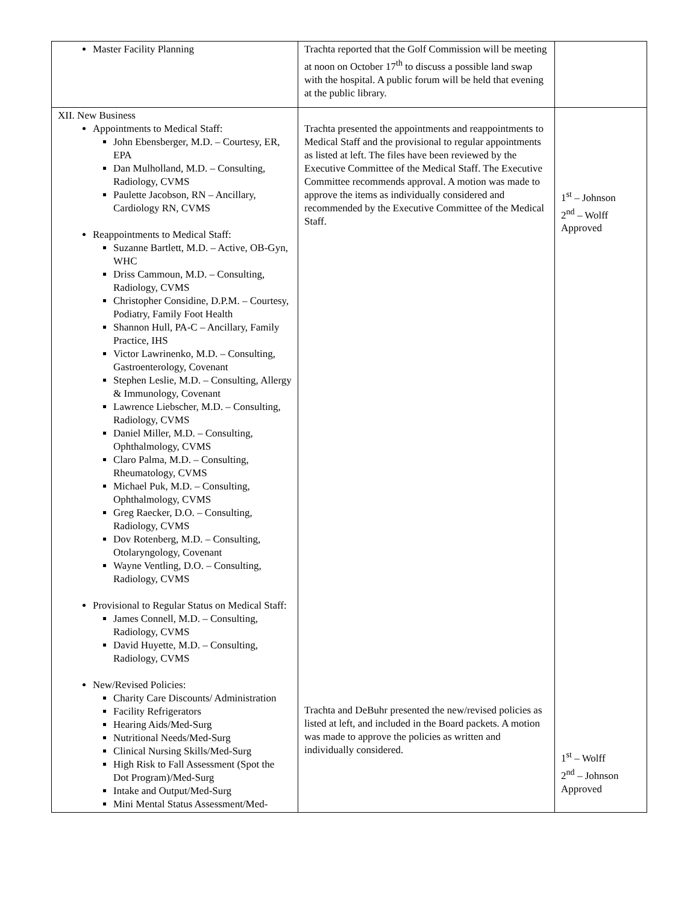| Master Facility Planning | Trachta reported that the Golf Commission will be meeting at noon on October 17<sup>th</sup> to discuss a possible land swap with the hospital. A public forum will be held that evening at the public library. | |
| XII. New Business Appointments to Medical Staff: John Ebensberger, M.D. – Courtesy, ER, EPA Dan Mulholland, M.D. – Consulting, Radiology, CVMS Paulette Jacobson, RN – Ancillary, Cardiology RN, CVMS Reappointments to Medical Staff: Suzanne Bartlett, M.D. – Active, OB-Gyn, WHC Driss Cammoun, M.D. – Consulting, Radiology, CVMS Christopher Considine, D.P.M. – Courtesy, Podiatry, Family Foot Health Shannon Hull, PA-C – Ancillary, Family Practice, IHS Victor Lawrinenko, M.D. – Consulting, Gastroenterology, Covenant Stephen Leslie, M.D. – Consulting, Allergy & Immunology, Covenant Lawrence Liebscher, M.D. – Consulting, Radiology, CVMS Daniel Miller, M.D. – Consulting, Ophthalmology, CVMS Claro Palma, M.D. – Consulting, Rheumatology, CVMS Michael Puk, M.D. – Consulting, Ophthalmology, CVMS Greg Raecker, D.O. – Consulting, Radiology, CVMS Dov Rotenberg, M.D. – Consulting, Otolaryngology, Covenant Wayne Ventling, D.O. – Consulting, Radiology, CVMS Provisional to Regular Status on Medical Staff: James Connell, M.D. – Consulting, Radiology, CVMS David Huyette, M.D. – Consulting, Radiology, CVMS New/Revised Policies: Charity Care Discounts/ Administration Facility Refrigerators Hearing Aids/Med-Surg Nutritional Needs/Med-Surg Clinical Nursing Skills/Med-Surg High Risk to Fall Assessment (Spot the Dot Program)/Med-Surg Intake and Output/Med-Surg Mini Mental Status Assessment/Med- | Trachta presented the appointments and reappointments to Medical Staff and the provisional to regular appointments as listed at left. The files have been reviewed by the Executive Committee of the Medical Staff. The Executive Committee recommends approval. A motion was made to approve the items as individually considered and recommended by the Executive Committee of the Medical Staff. Trachta and DeBuhr presented the new/revised policies as listed at left, and included in the Board packets. A motion was made to approve the policies as written and individually considered. | 1<sup>st</sup> – Johnson 2<sup>nd</sup> – Wolff Approved 1<sup>st</sup> – Wolff 2<sup>nd</sup> – Johnson Approved |